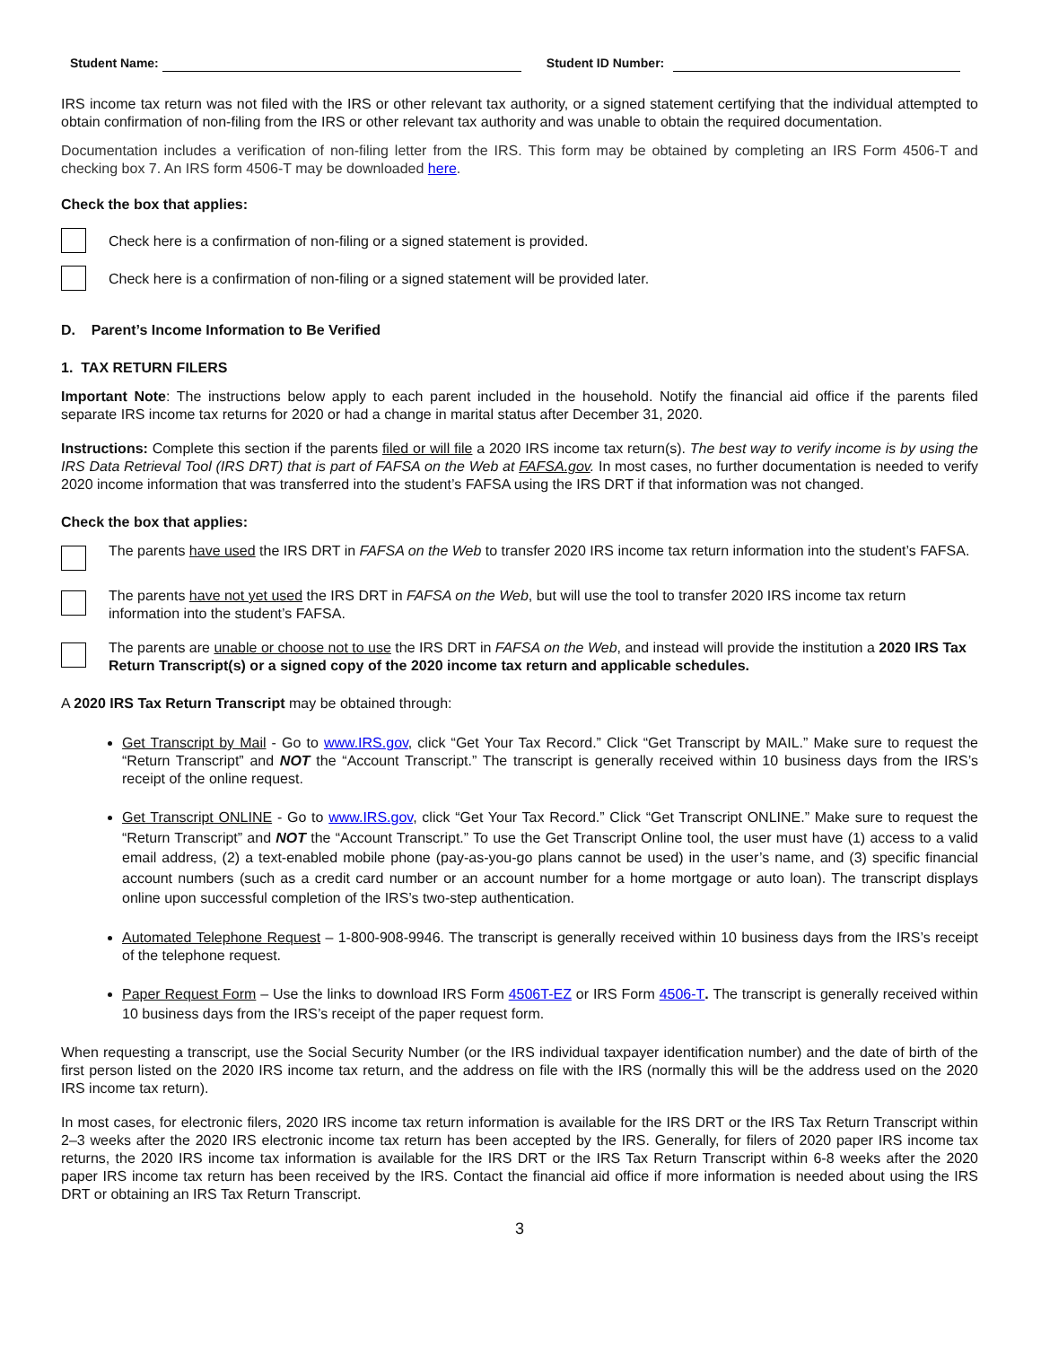Student Name:
Student ID Number:
IRS income tax return was not filed with the IRS or other relevant tax authority, or a signed statement certifying that the individual attempted to obtain confirmation of non-filing from the IRS or other relevant tax authority and was unable to obtain the required documentation.
Documentation includes a verification of non-filing letter from the IRS. This form may be obtained by completing an IRS Form 4506-T and checking box 7. An IRS form 4506-T may be downloaded here.
Check the box that applies:
Check here is a confirmation of non-filing or a signed statement is provided.
Check here is a confirmation of non-filing or a signed statement will be provided later.
D. Parent’s Income Information to Be Verified
1. TAX RETURN FILERS
Important Note: The instructions below apply to each parent included in the household. Notify the financial aid office if the parents filed separate IRS income tax returns for 2020 or had a change in marital status after December 31, 2020.
Instructions: Complete this section if the parents filed or will file a 2020 IRS income tax return(s). The best way to verify income is by using the IRS Data Retrieval Tool (IRS DRT) that is part of FAFSA on the Web at FAFSA.gov. In most cases, no further documentation is needed to verify 2020 income information that was transferred into the student’s FAFSA using the IRS DRT if that information was not changed.
Check the box that applies:
The parents have used the IRS DRT in FAFSA on the Web to transfer 2020 IRS income tax return information into the student’s FAFSA.
The parents have not yet used the IRS DRT in FAFSA on the Web, but will use the tool to transfer 2020 IRS income tax return information into the student’s FAFSA.
The parents are unable or choose not to use the IRS DRT in FAFSA on the Web, and instead will provide the institution a 2020 IRS Tax Return Transcript(s) or a signed copy of the 2020 income tax return and applicable schedules.
A 2020 IRS Tax Return Transcript may be obtained through:
Get Transcript by Mail - Go to www.IRS.gov, click “Get Your Tax Record.” Click “Get Transcript by MAIL.” Make sure to request the “Return Transcript” and NOT the “Account Transcript.” The transcript is generally received within 10 business days from the IRS’s receipt of the online request.
Get Transcript ONLINE - Go to www.IRS.gov, click “Get Your Tax Record.” Click “Get Transcript ONLINE.” Make sure to request the “Return Transcript” and NOT the “Account Transcript.” To use the Get Transcript Online tool, the user must have (1) access to a valid email address, (2) a text-enabled mobile phone (pay-as-you-go plans cannot be used) in the user’s name, and (3) specific financial account numbers (such as a credit card number or an account number for a home mortgage or auto loan). The transcript displays online upon successful completion of the IRS’s two-step authentication.
Automated Telephone Request – 1-800-908-9946. The transcript is generally received within 10 business days from the IRS’s receipt of the telephone request.
Paper Request Form – Use the links to download IRS Form 4506T-EZ or IRS Form 4506-T. The transcript is generally received within 10 business days from the IRS’s receipt of the paper request form.
When requesting a transcript, use the Social Security Number (or the IRS individual taxpayer identification number) and the date of birth of the first person listed on the 2020 IRS income tax return, and the address on file with the IRS (normally this will be the address used on the 2020 IRS income tax return).
In most cases, for electronic filers, 2020 IRS income tax return information is available for the IRS DRT or the IRS Tax Return Transcript within 2–3 weeks after the 2020 IRS electronic income tax return has been accepted by the IRS. Generally, for filers of 2020 paper IRS income tax returns, the 2020 IRS income tax information is available for the IRS DRT or the IRS Tax Return Transcript within 6-8 weeks after the 2020 paper IRS income tax return has been received by the IRS. Contact the financial aid office if more information is needed about using the IRS DRT or obtaining an IRS Tax Return Transcript.
3